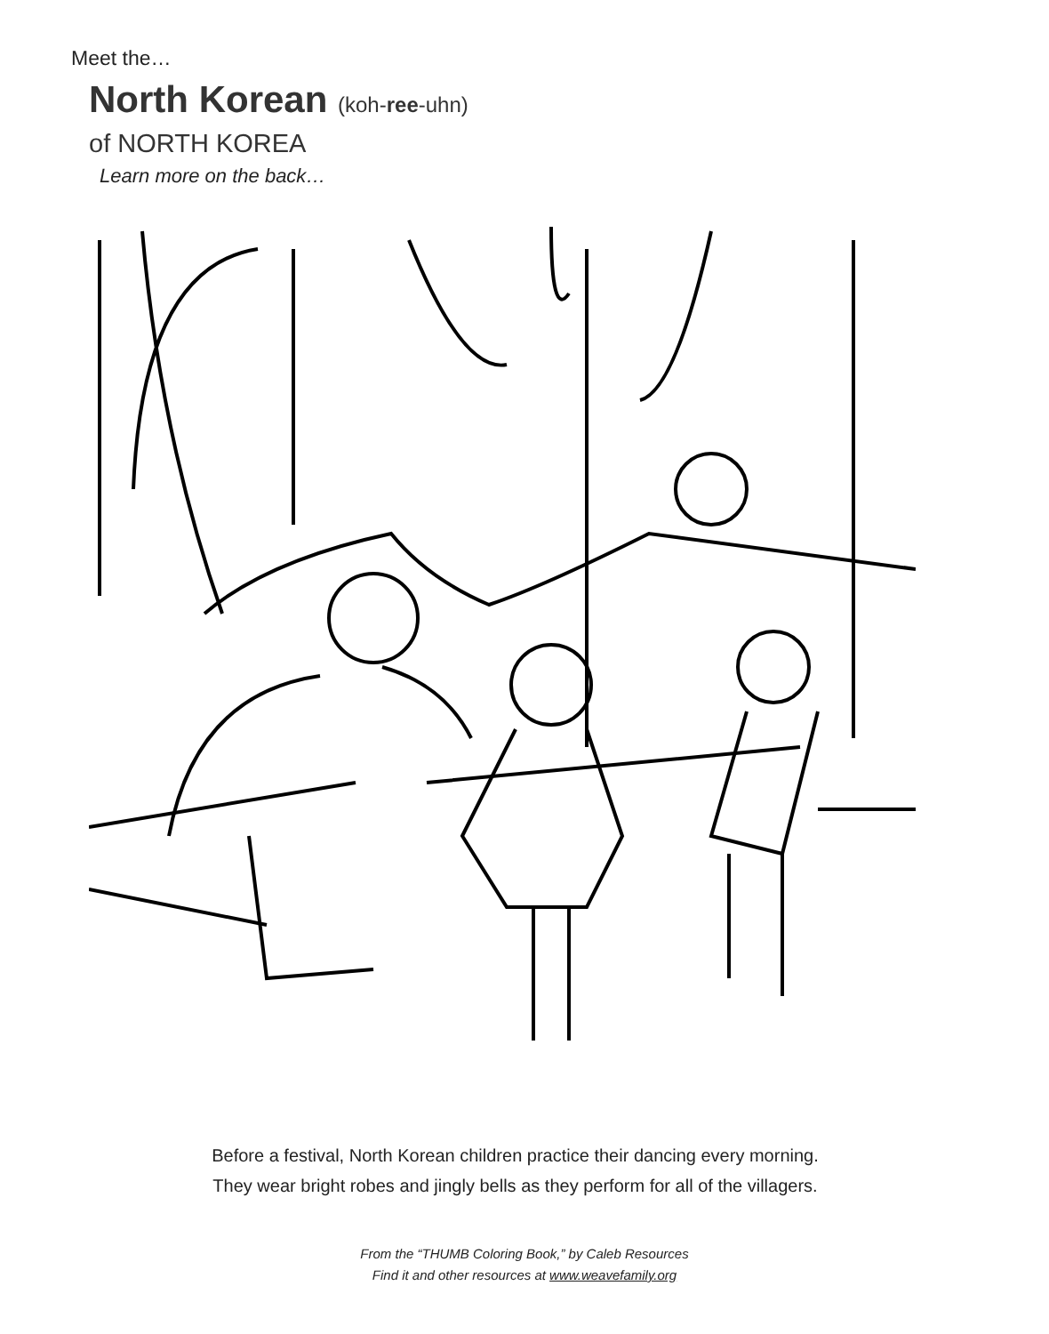Meet the…
North Korean (koh-ree-uhn)
of NORTH KOREA
Learn more on the back…
Before a festival, North Korean children practice their dancing every morning.
They wear bright robes and jingly bells as they perform for all of the villagers.
From the “THUMB Coloring Book,” by Caleb Resources
Find it and other resources at www.weavefamily.org